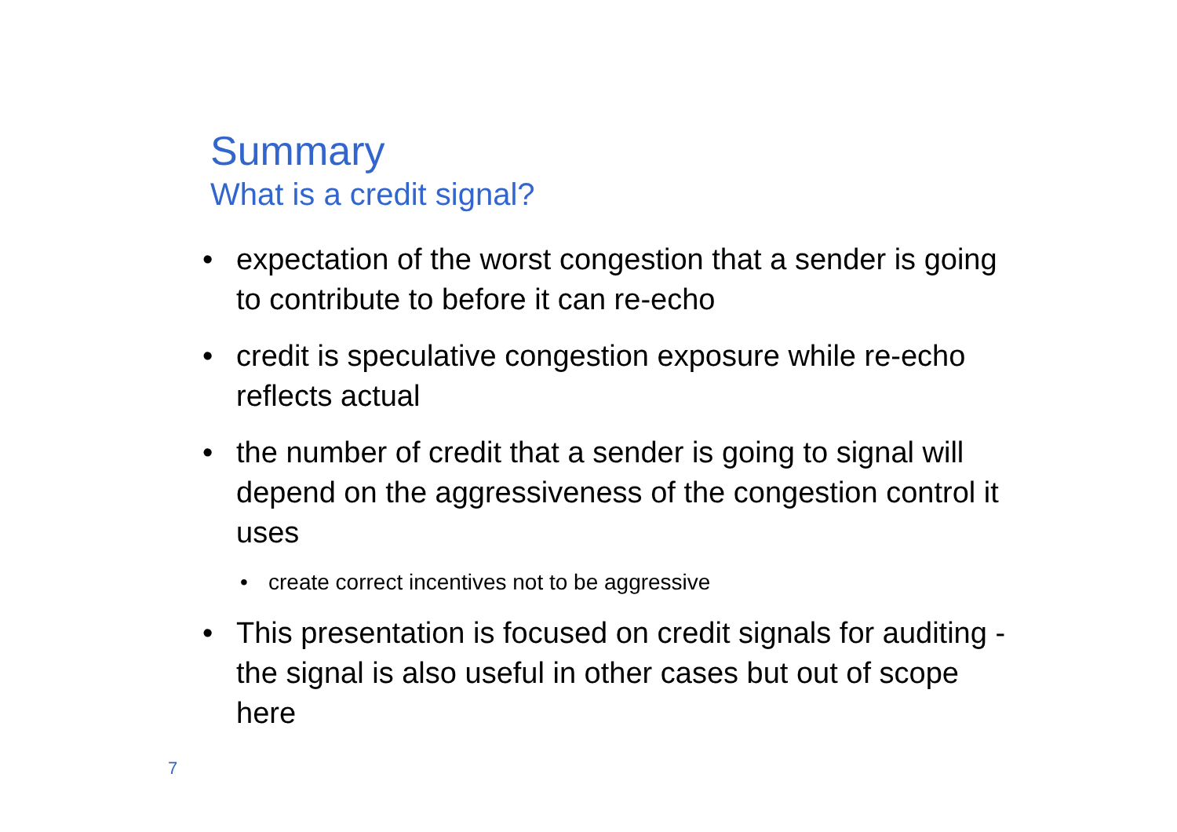Summary
What is a credit signal?
• expectation of the worst congestion that a sender is going to contribute to before it can re-echo
• credit is speculative congestion exposure while re-echo reflects actual
• the number of credit that a sender is going to signal will depend on the aggressiveness of the congestion control it uses
• create correct incentives not to be aggressive
• This presentation is focused on credit signals for auditing - the signal is also useful in other cases but out of scope here
7